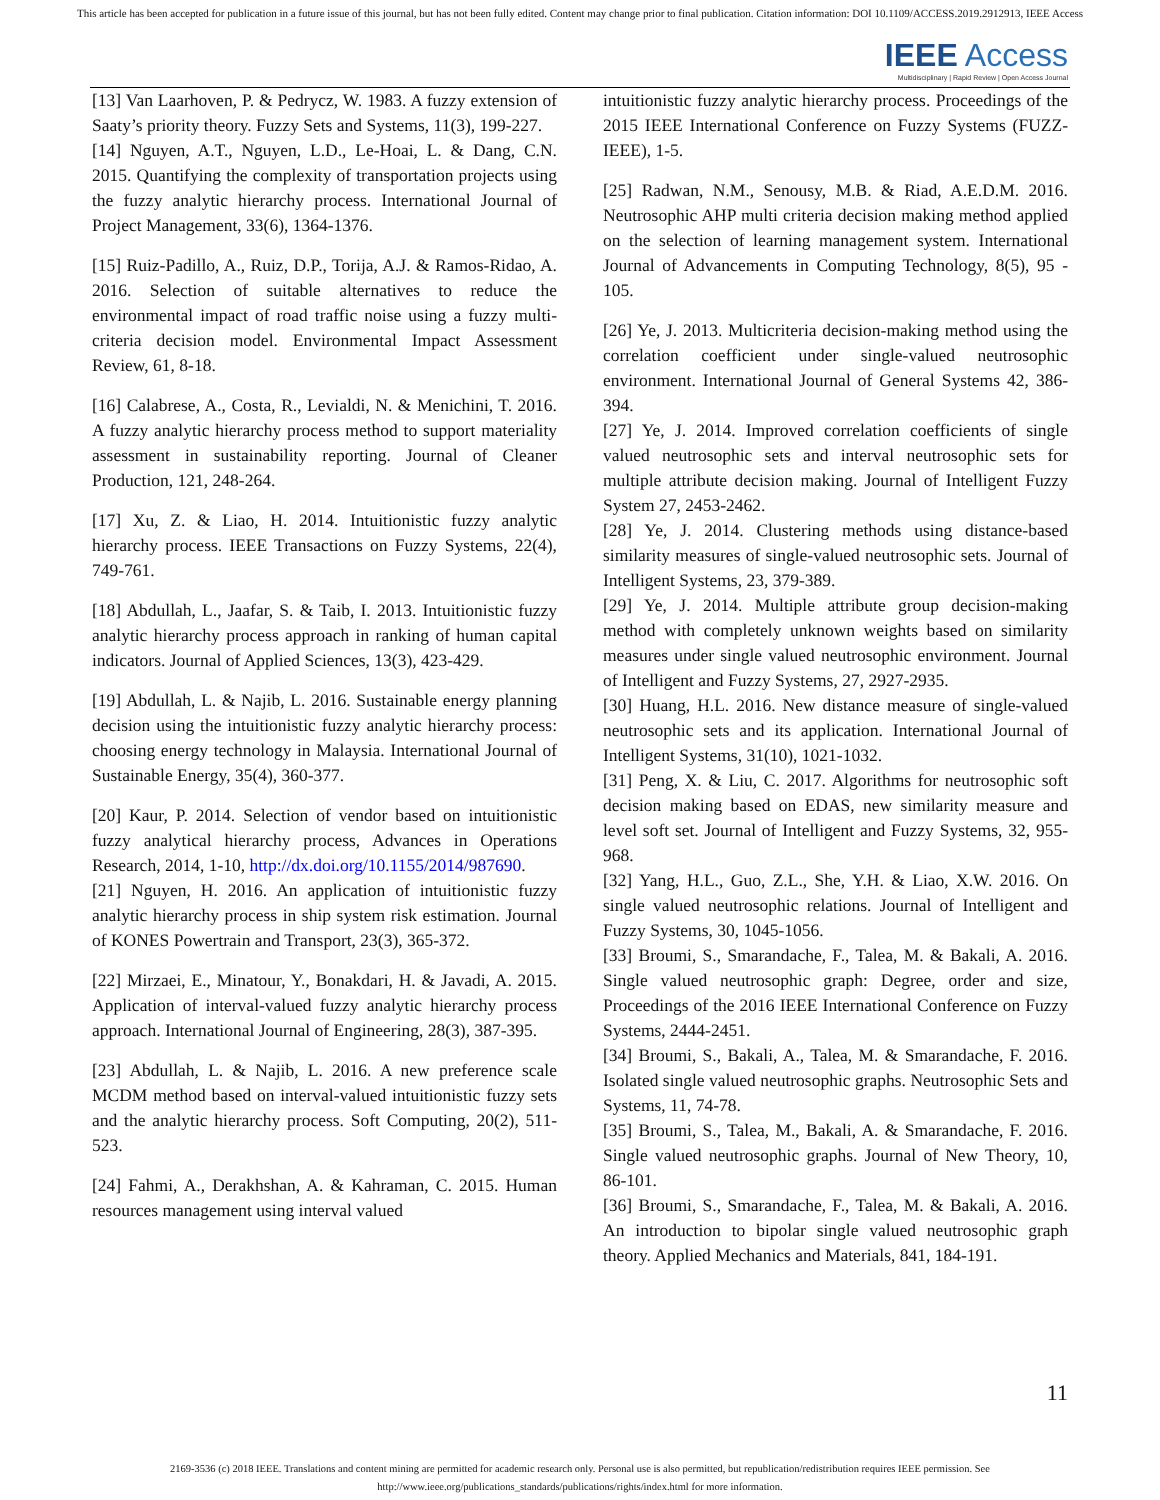This article has been accepted for publication in a future issue of this journal, but has not been fully edited. Content may change prior to final publication. Citation information: DOI 10.1109/ACCESS.2019.2912913, IEEE Access
IEEE Access
Multidisciplinary | Rapid Review | Open Access Journal
[13] Van Laarhoven, P. & Pedrycz, W. 1983. A fuzzy extension of Saaty’s priority theory. Fuzzy Sets and Systems, 11(3), 199-227.
[14] Nguyen, A.T., Nguyen, L.D., Le-Hoai, L. & Dang, C.N. 2015. Quantifying the complexity of transportation projects using the fuzzy analytic hierarchy process. International Journal of Project Management, 33(6), 1364-1376.
[15] Ruiz-Padillo, A., Ruiz, D.P., Torija, A.J. & Ramos-Ridao, A. 2016. Selection of suitable alternatives to reduce the environmental impact of road traffic noise using a fuzzy multi-criteria decision model. Environmental Impact Assessment Review, 61, 8-18.
[16] Calabrese, A., Costa, R., Levialdi, N. & Menichini, T. 2016. A fuzzy analytic hierarchy process method to support materiality assessment in sustainability reporting. Journal of Cleaner Production, 121, 248-264.
[17] Xu, Z. & Liao, H. 2014. Intuitionistic fuzzy analytic hierarchy process. IEEE Transactions on Fuzzy Systems, 22(4), 749-761.
[18] Abdullah, L., Jaafar, S. & Taib, I. 2013. Intuitionistic fuzzy analytic hierarchy process approach in ranking of human capital indicators. Journal of Applied Sciences, 13(3), 423-429.
[19] Abdullah, L. & Najib, L. 2016. Sustainable energy planning decision using the intuitionistic fuzzy analytic hierarchy process: choosing energy technology in Malaysia. International Journal of Sustainable Energy, 35(4), 360-377.
[20] Kaur, P. 2014. Selection of vendor based on intuitionistic fuzzy analytical hierarchy process, Advances in Operations Research, 2014, 1-10, http://dx.doi.org/10.1155/2014/987690.
[21] Nguyen, H. 2016. An application of intuitionistic fuzzy analytic hierarchy process in ship system risk estimation. Journal of KONES Powertrain and Transport, 23(3), 365-372.
[22] Mirzaei, E., Minatour, Y., Bonakdari, H. & Javadi, A. 2015. Application of interval-valued fuzzy analytic hierarchy process approach. International Journal of Engineering, 28(3), 387-395.
[23] Abdullah, L. & Najib, L. 2016. A new preference scale MCDM method based on interval-valued intuitionistic fuzzy sets and the analytic hierarchy process. Soft Computing, 20(2), 511-523.
[24] Fahmi, A., Derakhshan, A. & Kahraman, C. 2015. Human resources management using interval valued
intuitionistic fuzzy analytic hierarchy process. Proceedings of the 2015 IEEE International Conference on Fuzzy Systems (FUZZ-IEEE), 1-5.
[25] Radwan, N.M., Senousy, M.B. & Riad, A.E.D.M. 2016. Neutrosophic AHP multi criteria decision making method applied on the selection of learning management system. International Journal of Advancements in Computing Technology, 8(5), 95 - 105.
[26] Ye, J. 2013. Multicriteria decision-making method using the correlation coefficient under single-valued neutrosophic environment. International Journal of General Systems 42, 386-394.
[27] Ye, J. 2014. Improved correlation coefficients of single valued neutrosophic sets and interval neutrosophic sets for multiple attribute decision making. Journal of Intelligent Fuzzy System 27, 2453-2462.
[28] Ye, J. 2014. Clustering methods using distance-based similarity measures of single-valued neutrosophic sets. Journal of Intelligent Systems, 23, 379-389.
[29] Ye, J. 2014. Multiple attribute group decision-making method with completely unknown weights based on similarity measures under single valued neutrosophic environment. Journal of Intelligent and Fuzzy Systems, 27, 2927-2935.
[30] Huang, H.L. 2016. New distance measure of single-valued neutrosophic sets and its application. International Journal of Intelligent Systems, 31(10), 1021-1032.
[31] Peng, X. & Liu, C. 2017. Algorithms for neutrosophic soft decision making based on EDAS, new similarity measure and level soft set. Journal of Intelligent and Fuzzy Systems, 32, 955-968.
[32] Yang, H.L., Guo, Z.L., She, Y.H. & Liao, X.W. 2016. On single valued neutrosophic relations. Journal of Intelligent and Fuzzy Systems, 30, 1045-1056.
[33] Broumi, S., Smarandache, F., Talea, M. & Bakali, A. 2016. Single valued neutrosophic graph: Degree, order and size, Proceedings of the 2016 IEEE International Conference on Fuzzy Systems, 2444-2451.
[34] Broumi, S., Bakali, A., Talea, M. & Smarandache, F. 2016. Isolated single valued neutrosophic graphs. Neutrosophic Sets and Systems, 11, 74-78.
[35] Broumi, S., Talea, M., Bakali, A. & Smarandache, F. 2016. Single valued neutrosophic graphs. Journal of New Theory, 10, 86-101.
[36] Broumi, S., Smarandache, F., Talea, M. & Bakali, A. 2016. An introduction to bipolar single valued neutrosophic graph theory. Applied Mechanics and Materials, 841, 184-191.
11
2169-3536 (c) 2018 IEEE. Translations and content mining are permitted for academic research only. Personal use is also permitted, but republication/redistribution requires IEEE permission. See
http://www.ieee.org/publications_standards/publications/rights/index.html for more information.